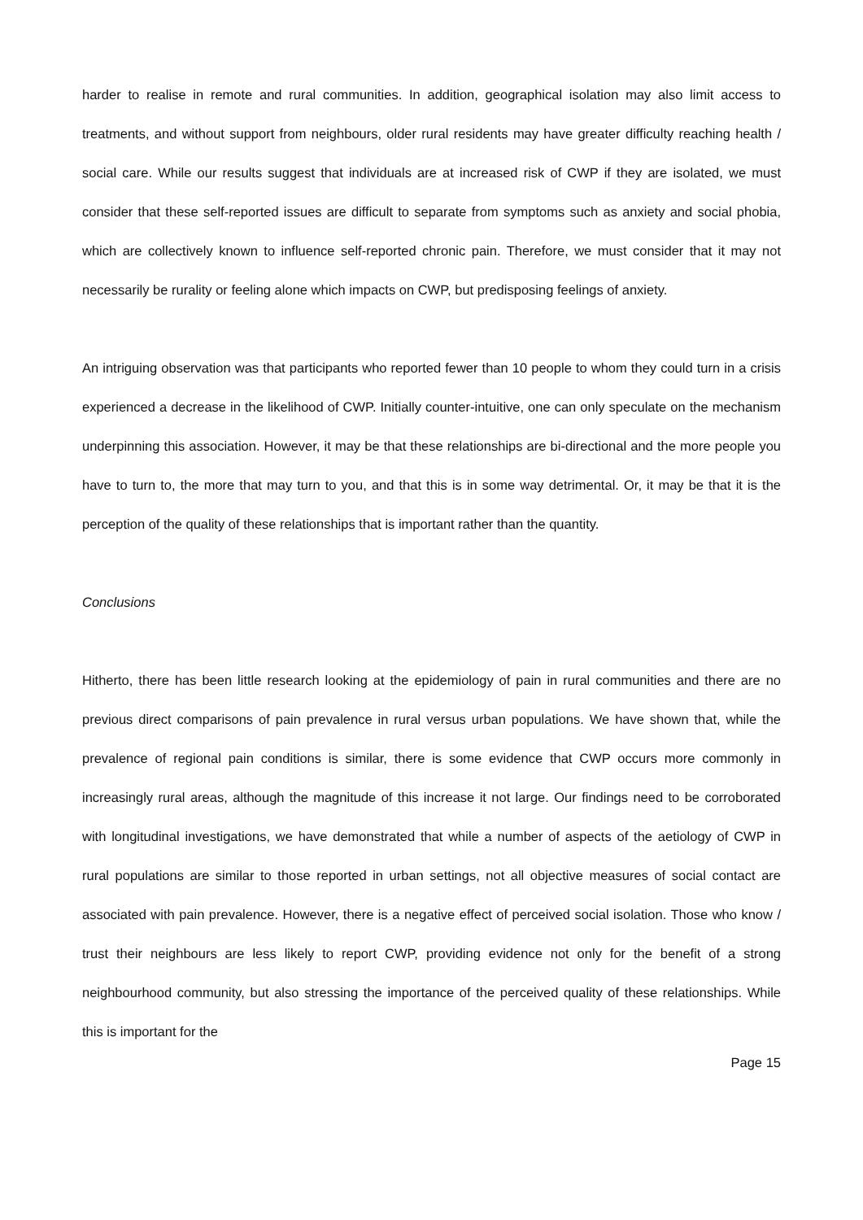harder to realise in remote and rural communities. In addition, geographical isolation may also limit access to treatments, and without support from neighbours, older rural residents may have greater difficulty reaching health / social care. While our results suggest that individuals are at increased risk of CWP if they are isolated, we must consider that these self-reported issues are difficult to separate from symptoms such as anxiety and social phobia, which are collectively known to influence self-reported chronic pain. Therefore, we must consider that it may not necessarily be rurality or feeling alone which impacts on CWP, but predisposing feelings of anxiety.
An intriguing observation was that participants who reported fewer than 10 people to whom they could turn in a crisis experienced a decrease in the likelihood of CWP. Initially counter-intuitive, one can only speculate on the mechanism underpinning this association. However, it may be that these relationships are bi-directional and the more people you have to turn to, the more that may turn to you, and that this is in some way detrimental. Or, it may be that it is the perception of the quality of these relationships that is important rather than the quantity.
Conclusions
Hitherto, there has been little research looking at the epidemiology of pain in rural communities and there are no previous direct comparisons of pain prevalence in rural versus urban populations. We have shown that, while the prevalence of regional pain conditions is similar, there is some evidence that CWP occurs more commonly in increasingly rural areas, although the magnitude of this increase it not large. Our findings need to be corroborated with longitudinal investigations, we have demonstrated that while a number of aspects of the aetiology of CWP in rural populations are similar to those reported in urban settings, not all objective measures of social contact are associated with pain prevalence. However, there is a negative effect of perceived social isolation. Those who know / trust their neighbours are less likely to report CWP, providing evidence not only for the benefit of a strong neighbourhood community, but also stressing the importance of the perceived quality of these relationships. While this is important for the
Page 15